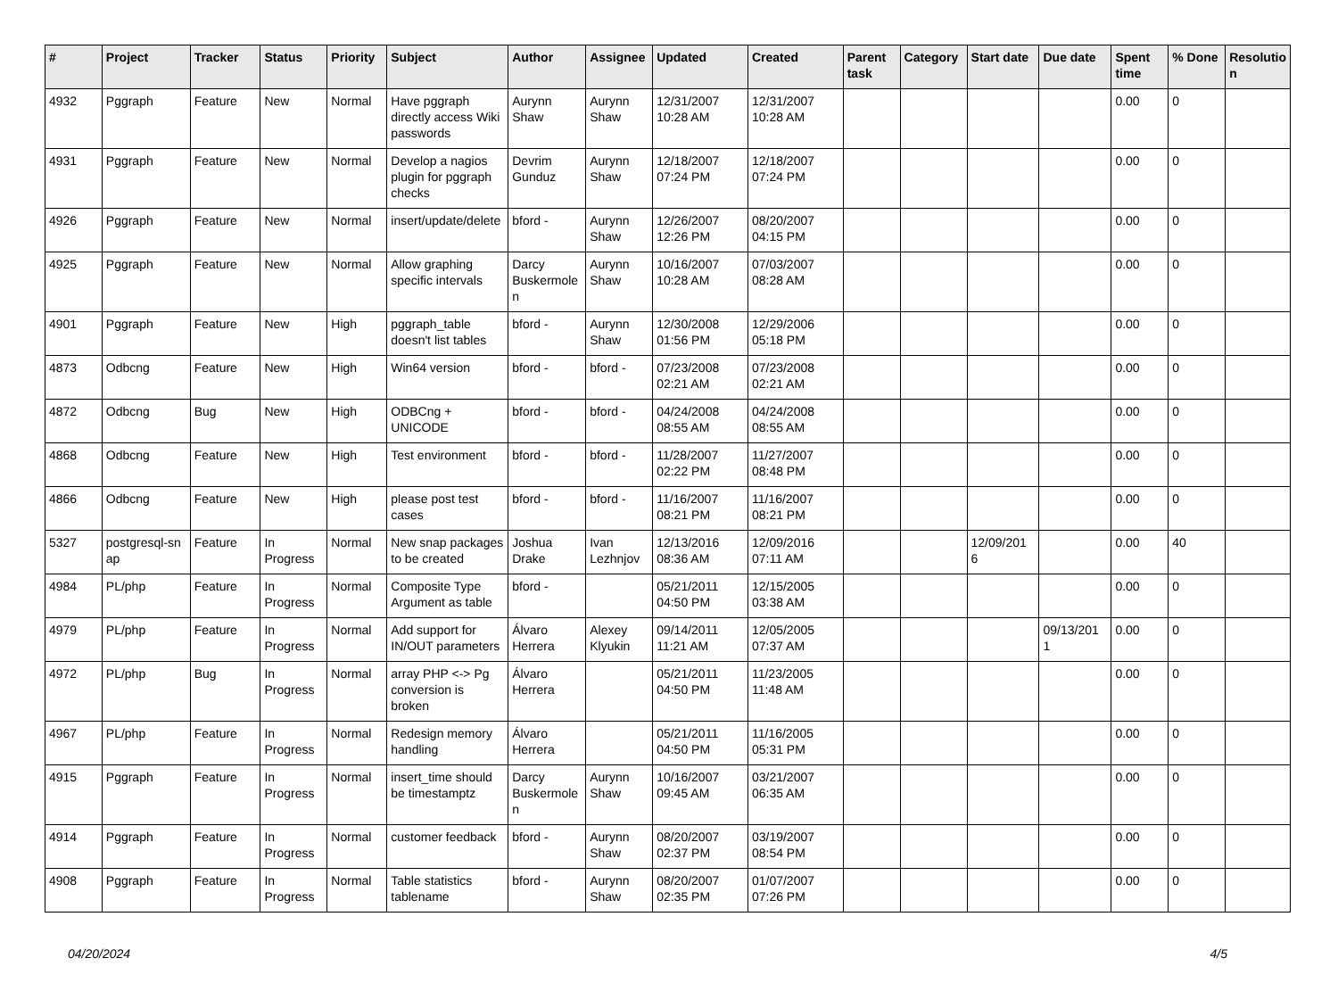| # | Project | Tracker | Status | Priority | Subject | Author | Assignee | Updated | Created | Parent task | Category | Start date | Due date | Spent time | % Done | Resolutio n |
| --- | --- | --- | --- | --- | --- | --- | --- | --- | --- | --- | --- | --- | --- | --- | --- | --- |
| 4932 | Pggraph | Feature | New | Normal | Have pggraph directly access Wiki passwords | Aurynn Shaw | Aurynn Shaw | 12/31/2007 10:28 AM | 12/31/2007 10:28 AM | | | | | 0.00 | 0 | |
| 4931 | Pggraph | Feature | New | Normal | Develop a nagios plugin for pggraph checks | Devrim Gunduz | Aurynn Shaw | 12/18/2007 07:24 PM | 12/18/2007 07:24 PM | | | | | 0.00 | 0 | |
| 4926 | Pggraph | Feature | New | Normal | insert/update/delete | bford - | Aurynn Shaw | 12/26/2007 12:26 PM | 08/20/2007 04:15 PM | | | | | 0.00 | 0 | |
| 4925 | Pggraph | Feature | New | Normal | Allow graphing specific intervals | Darcy Buskermole n | Aurynn Shaw | 10/16/2007 10:28 AM | 07/03/2007 08:28 AM | | | | | 0.00 | 0 | |
| 4901 | Pggraph | Feature | New | High | pggraph_table doesn't list tables | bford - | Aurynn Shaw | 12/30/2008 01:56 PM | 12/29/2006 05:18 PM | | | | | 0.00 | 0 | |
| 4873 | Odbcng | Feature | New | High | Win64 version | bford - | bford - | 07/23/2008 02:21 AM | 07/23/2008 02:21 AM | | | | | 0.00 | 0 | |
| 4872 | Odbcng | Bug | New | High | ODBCng + UNICODE | bford - | bford - | 04/24/2008 08:55 AM | 04/24/2008 08:55 AM | | | | | 0.00 | 0 | |
| 4868 | Odbcng | Feature | New | High | Test environment | bford - | bford - | 11/28/2007 02:22 PM | 11/27/2007 08:48 PM | | | | | 0.00 | 0 | |
| 4866 | Odbcng | Feature | New | High | please post test cases | bford - | bford - | 11/16/2007 08:21 PM | 11/16/2007 08:21 PM | | | | | 0.00 | 0 | |
| 5327 | postgresql-sn ap | Feature | In Progress | Normal | New snap packages to be created | Joshua Drake | Ivan Lezhnjov | 12/13/2016 08:36 AM | 12/09/2016 07:11 AM | | | 12/09/201 6 | | 0.00 | 40 | |
| 4984 | PL/php | Feature | In Progress | Normal | Composite Type Argument as table | bford - | | 05/21/2011 04:50 PM | 12/15/2005 03:38 AM | | | | | 0.00 | 0 | |
| 4979 | PL/php | Feature | In Progress | Normal | Add support for IN/OUT parameters | Álvaro Herrera | Alexey Klyukin | 09/14/2011 11:21 AM | 12/05/2005 07:37 AM | | | | 09/13/201 1 | 0.00 | 0 | |
| 4972 | PL/php | Bug | In Progress | Normal | array PHP <-> Pg conversion is broken | Álvaro Herrera | | 05/21/2011 04:50 PM | 11/23/2005 11:48 AM | | | | | 0.00 | 0 | |
| 4967 | PL/php | Feature | In Progress | Normal | Redesign memory handling | Álvaro Herrera | | 05/21/2011 04:50 PM | 11/16/2005 05:31 PM | | | | | 0.00 | 0 | |
| 4915 | Pggraph | Feature | In Progress | Normal | insert_time should be timestamptz | Darcy Buskermole n | Aurynn Shaw | 10/16/2007 09:45 AM | 03/21/2007 06:35 AM | | | | | 0.00 | 0 | |
| 4914 | Pggraph | Feature | In Progress | Normal | customer feedback | bford - | Aurynn Shaw | 08/20/2007 02:37 PM | 03/19/2007 08:54 PM | | | | | 0.00 | 0 | |
| 4908 | Pggraph | Feature | In Progress | Normal | Table statistics tablename | bford - | Aurynn Shaw | 08/20/2007 02:35 PM | 01/07/2007 07:26 PM | | | | | 0.00 | 0 | |
04/20/2024 4/5